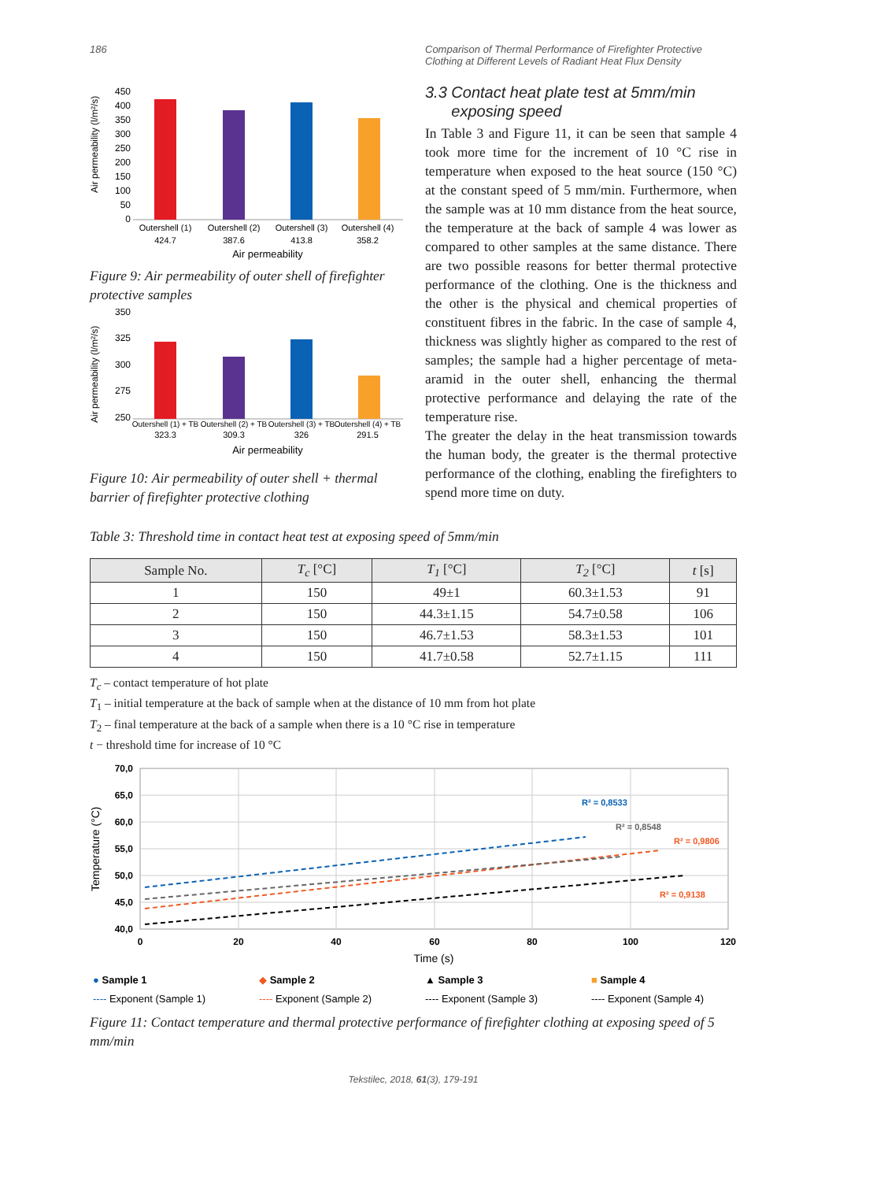186 Comparison of Thermal Performance of Firefighter Protective Clothing at Different Levels of Radiant Heat Flux Density
Air permeability (l/m²/s)
450
400
350
300
250
200
150
100
50
0
Outershell (1)
Outershell (2)
Outershell (3)
Outershell (4)
424.7
387.6
413.8
358.2
Air permeability
Figure 9: Air permeability of outer shell of firefighter protective samples
Air permeability (l/m²/s)
350
325
300
275
250
Outershell (1) + TB
Outershell (2) + TB
Outershell (3) + TB
Outershell (4) + TB
323.3
309.3
326
291.5
Air permeability
Figure 10: Air permeability of outer shell + thermal barrier of firefighter protective clothing
3.3 Contact heat plate test at 5mm/min
exposing speed
In Table 3 and Figure 11, it can be seen that sample 4 took more time for the increment of 10 °C rise in temperature when exposed to the heat source (150 °C) at the constant speed of 5 mm/min. Furthermore, when the sample was at 10 mm distance from the heat source, the temperature at the back of sample 4 was lower as compared to other samples at the same distance. There are two possible reasons for better thermal protective performance of the clothing. One is the thickness and the other is the physical and chemical properties of constituent fibres in the fabric. In the case of sample 4, thickness was slightly higher as compared to the rest of samples; the sample had a higher percentage of meta-aramid in the outer shell, enhancing the thermal protective performance and delaying the rate of the temperature rise.
The greater the delay in the heat transmission towards the human body, the greater is the thermal protective performance of the clothing, enabling the firefighters to spend more time on duty.
Table 3: Threshold time in contact heat test at exposing speed of 5mm/min
| Sample No. | T<sub>c</sub> [°C] | T<sub>1</sub> [°C] | T<sub>2</sub> [°C] | t [s] |
| --- | --- | --- | --- | --- |
| 1 | 150 | 49±1 | 60.3±1.53 | 91 |
| 2 | 150 | 44.3±1.15 | 54.7±0.58 | 106 |
| 3 | 150 | 46.7±1.53 | 58.3±1.53 | 101 |
| 4 | 150 | 41.7±0.58 | 52.7±1.15 | 111 |
T<sub>c</sub> – contact temperature of hot plate
T<sub>1</sub> – initial temperature at the back of sample when at the distance of 10 mm from hot plate
T<sub>2</sub> – final temperature at the back of a sample when there is a 10 °C rise in temperature
t − threshold time for increase of 10 °C
Temperature (°C)
70,0
65,0
60,0
55,0
50,0
45,0
40,0
0
20
40
60
80
100
120
R² = 0,8533
R² = 0,8548
R² = 0,9806
R² = 0,9138
Time (s)
● Sample 1
◆ Sample 2
▲ Sample 3
■ Sample 4
---- Exponent (Sample 1)
---- Exponent (Sample 2)
---- Exponent (Sample 3)
---- Exponent (Sample 4)
Figure 11: Contact temperature and thermal protective performance of firefighter clothing at exposing speed of 5 mm/min
Tekstilec, 2018, 61(3), 179-191